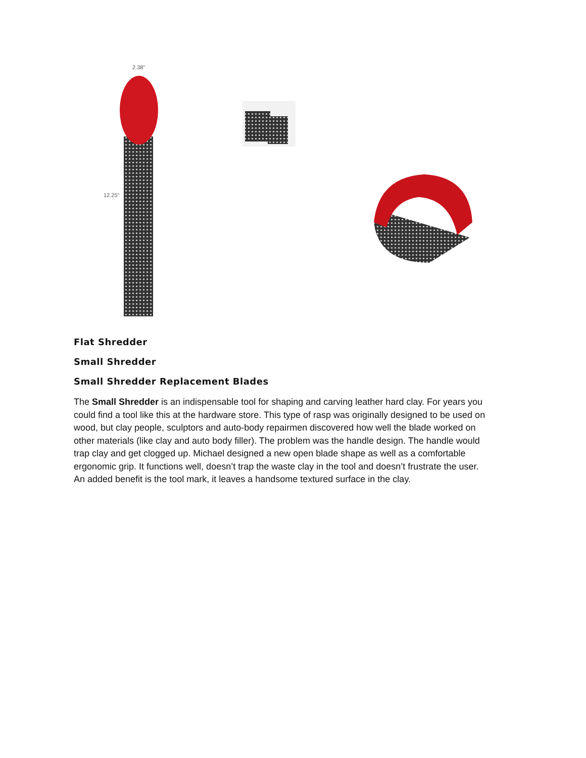2.38"
12.25"
Flat Shredder
Small Shredder
Small Shredder Replacement Blades
The Small Shredder is an indispensable tool for shaping and carving leather hard clay. For years you could find a tool like this at the hardware store. This type of rasp was originally designed to be used on wood, but clay people, sculptors and auto-body repairmen discovered how well the blade worked on other materials (like clay and auto body filler). The problem was the handle design. The handle would trap clay and get clogged up. Michael designed a new open blade shape as well as a comfortable ergonomic grip. It functions well, doesn’t trap the waste clay in the tool and doesn’t frustrate the user. An added benefit is the tool mark, it leaves a handsome textured surface in the clay.